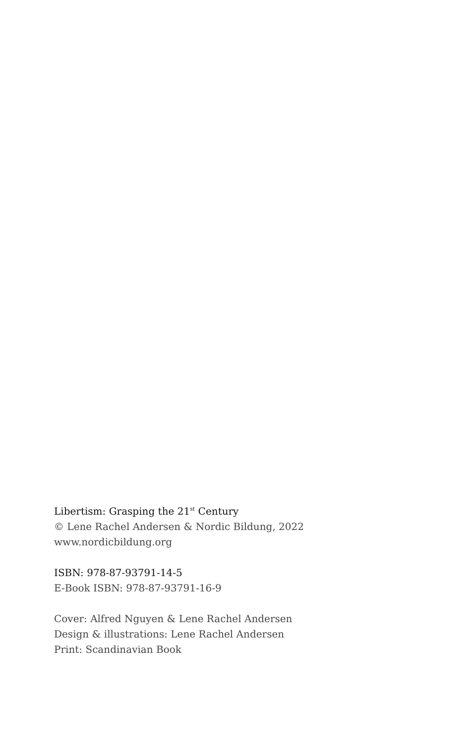Libertism: Grasping the 21<sup>st</sup> Century
© Lene Rachel Andersen & Nordic Bildung, 2022
www.nordicbildung.org
ISBN: 978-87-93791-14-5
E-Book ISBN: 978-87-93791-16-9
Cover: Alfred Nguyen & Lene Rachel Andersen
Design & illustrations: Lene Rachel Andersen
Print: Scandinavian Book